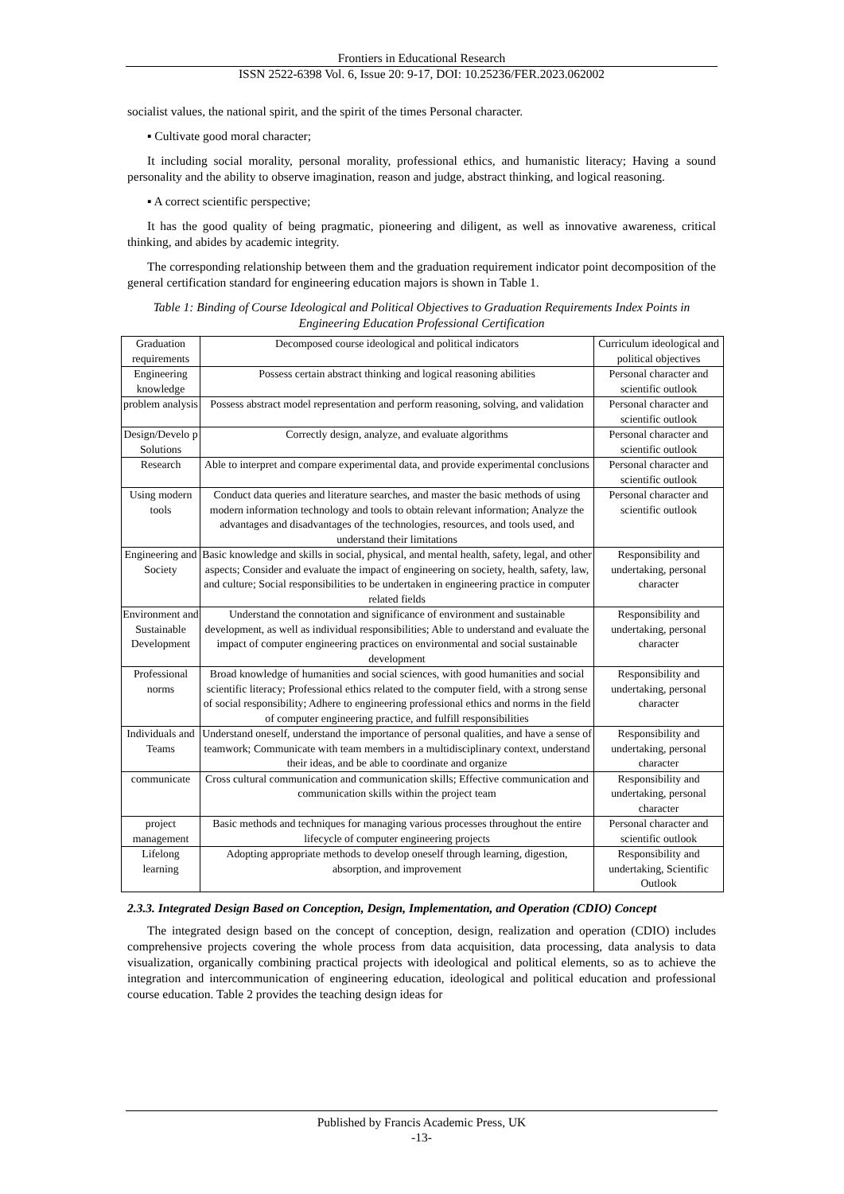Frontiers in Educational Research
ISSN 2522-6398 Vol. 6, Issue 20: 9-17, DOI: 10.25236/FER.2023.062002
socialist values, the national spirit, and the spirit of the times Personal character.
▪ Cultivate good moral character;
It including social morality, personal morality, professional ethics, and humanistic literacy; Having a sound personality and the ability to observe imagination, reason and judge, abstract thinking, and logical reasoning.
▪ A correct scientific perspective;
It has the good quality of being pragmatic, pioneering and diligent, as well as innovative awareness, critical thinking, and abides by academic integrity.
The corresponding relationship between them and the graduation requirement indicator point decomposition of the general certification standard for engineering education majors is shown in Table 1.
Table 1: Binding of Course Ideological and Political Objectives to Graduation Requirements Index Points in Engineering Education Professional Certification
| Graduation requirements | Decomposed course ideological and political indicators | Curriculum ideological and political objectives |
| Engineering knowledge | Possess certain abstract thinking and logical reasoning abilities | Personal character and scientific outlook |
| problem analysis | Possess abstract model representation and perform reasoning, solving, and validation | Personal character and scientific outlook |
| Design/Develo p Solutions | Correctly design, analyze, and evaluate algorithms | Personal character and scientific outlook |
| Research | Able to interpret and compare experimental data, and provide experimental conclusions | Personal character and scientific outlook |
| Using modern tools | Conduct data queries and literature searches, and master the basic methods of using modern information technology and tools to obtain relevant information; Analyze the advantages and disadvantages of the technologies, resources, and tools used, and understand their limitations | Personal character and scientific outlook |
| Engineering and Society | Basic knowledge and skills in social, physical, and mental health, safety, legal, and other aspects; Consider and evaluate the impact of engineering on society, health, safety, law, and culture; Social responsibilities to be undertaken in engineering practice in computer related fields | Responsibility and undertaking, personal character |
| Environment and Sustainable Development | Understand the connotation and significance of environment and sustainable development, as well as individual responsibilities; Able to understand and evaluate the impact of computer engineering practices on environmental and social sustainable development | Responsibility and undertaking, personal character |
| Professional norms | Broad knowledge of humanities and social sciences, with good humanities and social scientific literacy; Professional ethics related to the computer field, with a strong sense of social responsibility; Adhere to engineering professional ethics and norms in the field of computer engineering practice, and fulfill responsibilities | Responsibility and undertaking, personal character |
| Individuals and Teams | Understand oneself, understand the importance of personal qualities, and have a sense of teamwork; Communicate with team members in a multidisciplinary context, understand their ideas, and be able to coordinate and organize | Responsibility and undertaking, personal character |
| communicate | Cross cultural communication and communication skills; Effective communication and communication skills within the project team | Responsibility and undertaking, personal character |
| project management | Basic methods and techniques for managing various processes throughout the entire lifecycle of computer engineering projects | Personal character and scientific outlook |
| Lifelong learning | Adopting appropriate methods to develop oneself through learning, digestion, absorption, and improvement | Responsibility and undertaking, Scientific Outlook |
2.3.3. Integrated Design Based on Conception, Design, Implementation, and Operation (CDIO) Concept
The integrated design based on the concept of conception, design, realization and operation (CDIO) includes comprehensive projects covering the whole process from data acquisition, data processing, data analysis to data visualization, organically combining practical projects with ideological and political elements, so as to achieve the integration and intercommunication of engineering education, ideological and political education and professional course education. Table 2 provides the teaching design ideas for
Published by Francis Academic Press, UK
-13-